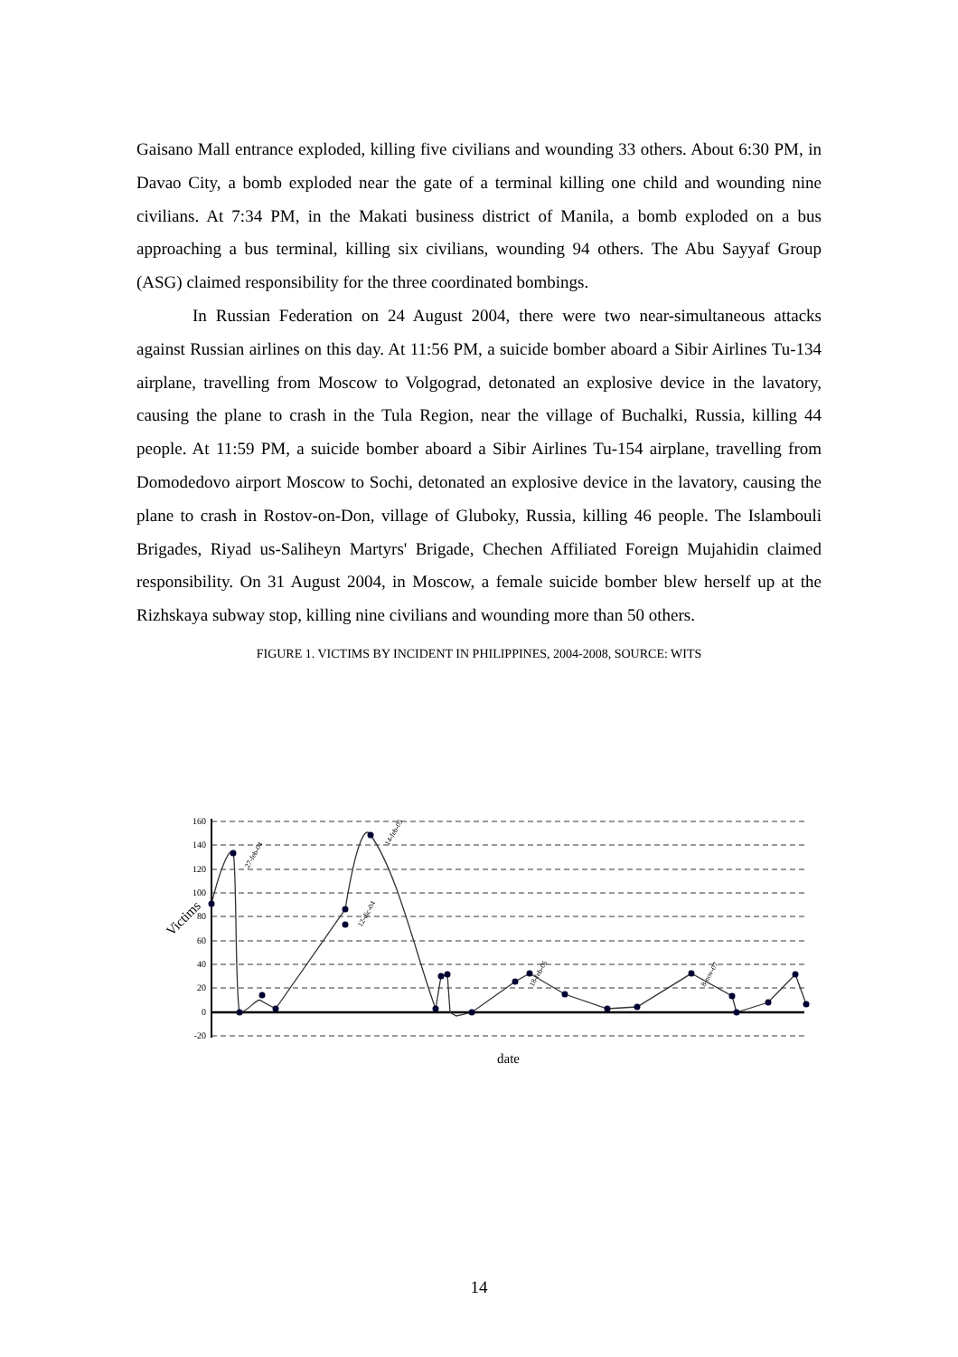Gaisano Mall entrance exploded, killing five civilians and wounding 33 others. About 6:30 PM, in Davao City, a bomb exploded near the gate of a terminal killing one child and wounding nine civilians. At 7:34 PM, in the Makati business district of Manila, a bomb exploded on a bus approaching a bus terminal, killing six civilians, wounding 94 others. The Abu Sayyaf Group (ASG) claimed responsibility for the three coordinated bombings.
In Russian Federation on 24 August 2004, there were two near-simultaneous attacks against Russian airlines on this day. At 11:56 PM, a suicide bomber aboard a Sibir Airlines Tu-134 airplane, travelling from Moscow to Volgograd, detonated an explosive device in the lavatory, causing the plane to crash in the Tula Region, near the village of Buchalki, Russia, killing 44 people. At 11:59 PM, a suicide bomber aboard a Sibir Airlines Tu-154 airplane, travelling from Domodedovo airport Moscow to Sochi, detonated an explosive device in the lavatory, causing the plane to crash in Rostov-on-Don, village of Gluboky, Russia, killing 46 people. The Islambouli Brigades, Riyad us-Saliheyn Martyrs' Brigade, Chechen Affiliated Foreign Mujahidin claimed responsibility. On 31 August 2004, in Moscow, a female suicide bomber blew herself up at the Rizhskaya subway stop, killing nine civilians and wounding more than 50 others.
FIGURE 1. VICTIMS BY INCIDENT IN PHILIPPINES, 2004-2008, SOURCE: WITS
160
140
120
100
80
60
40
20
0
-20
Victims
date
27-feb-04
14-feb-05
12-dic-04
18-feb-06
8-nov-07
14